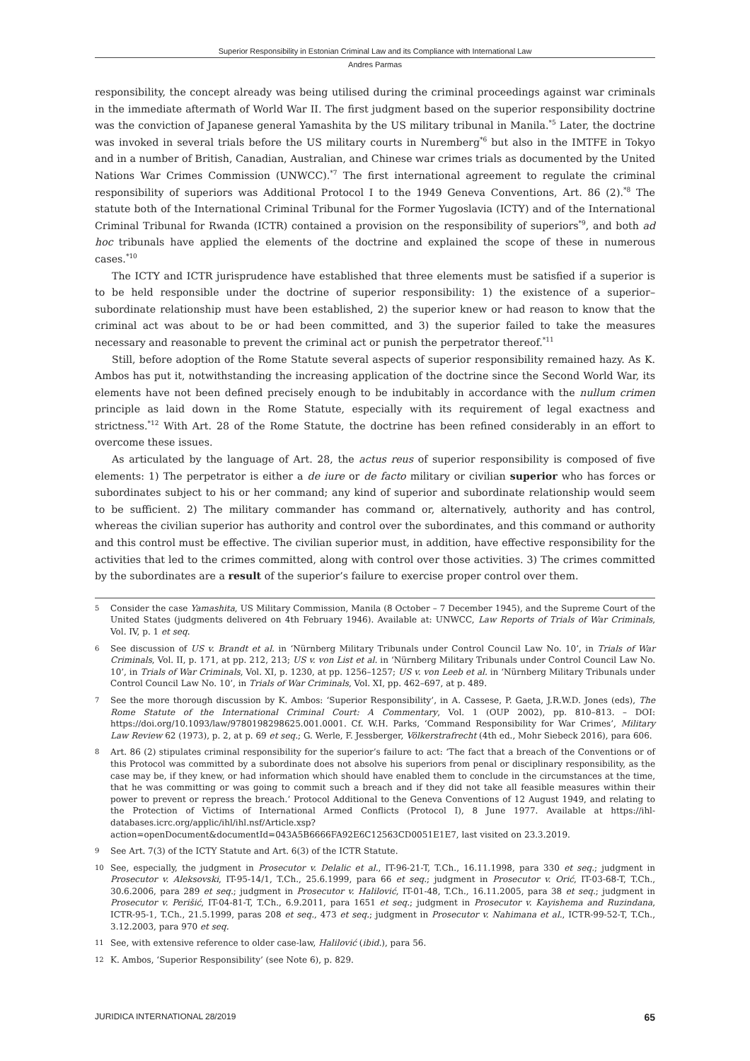Superior Responsibility in Estonian Criminal Law and its Compliance with International Law
Andres Parmas
responsibility, the concept already was being utilised during the criminal proceedings against war criminals in the immediate aftermath of World War II. The first judgment based on the superior responsibility doctrine was the conviction of Japanese general Yamashita by the US military tribunal in Manila.<sup>*5</sup> Later, the doctrine was invoked in several trials before the US military courts in Nuremberg<sup>*6</sup> but also in the IMTFE in Tokyo and in a number of British, Canadian, Australian, and Chinese war crimes trials as documented by the United Nations War Crimes Commission (UNWCC).<sup>*7</sup> The first international agreement to regulate the criminal responsibility of superiors was Additional Protocol I to the 1949 Geneva Conventions, Art. 86 (2).<sup>*8</sup> The statute both of the International Criminal Tribunal for the Former Yugoslavia (ICTY) and of the International Criminal Tribunal for Rwanda (ICTR) contained a provision on the responsibility of superiors<sup>*9</sup>, and both ad hoc tribunals have applied the elements of the doctrine and explained the scope of these in numerous cases.<sup>*10</sup>
The ICTY and ICTR jurisprudence have established that three elements must be satisfied if a superior is to be held responsible under the doctrine of superior responsibility: 1) the existence of a superior–subordinate relationship must have been established, 2) the superior knew or had reason to know that the criminal act was about to be or had been committed, and 3) the superior failed to take the measures necessary and reasonable to prevent the criminal act or punish the perpetrator thereof.<sup>*11</sup>
Still, before adoption of the Rome Statute several aspects of superior responsibility remained hazy. As K. Ambos has put it, notwithstanding the increasing application of the doctrine since the Second World War, its elements have not been defined precisely enough to be indubitably in accordance with the nullum crimen principle as laid down in the Rome Statute, especially with its requirement of legal exactness and strictness.<sup>*12</sup> With Art. 28 of the Rome Statute, the doctrine has been refined considerably in an effort to overcome these issues.
As articulated by the language of Art. 28, the actus reus of superior responsibility is composed of five elements: 1) The perpetrator is either a de iure or de facto military or civilian superior who has forces or subordinates subject to his or her command; any kind of superior and subordinate relationship would seem to be sufficient. 2) The military commander has command or, alternatively, authority and has control, whereas the civilian superior has authority and control over the subordinates, and this command or authority and this control must be effective. The civilian superior must, in addition, have effective responsibility for the activities that led to the crimes committed, along with control over those activities. 3) The crimes committed by the subordinates are a result of the superior’s failure to exercise proper control over them.
5 Consider the case Yamashita, US Military Commission, Manila (8 October – 7 December 1945), and the Supreme Court of the United States (judgments delivered on 4th February 1946). Available at: UNWCC, Law Reports of Trials of War Criminals, Vol. IV, p. 1 et seq.
6 See discussion of US v. Brandt et al. in ‘Nürnberg Military Tribunals under Control Council Law No. 10’, in Trials of War Criminals, Vol. II, p. 171, at pp. 212, 213; US v. von List et al. in ‘Nürnberg Military Tribunals under Control Council Law No. 10’, in Trials of War Criminals, Vol. XI, p. 1230, at pp. 1256–1257; US v. von Leeb et al. in ‘Nürnberg Military Tribunals under Control Council Law No. 10’, in Trials of War Criminals, Vol. XI, pp. 462–697, at p. 489.
7 See the more thorough discussion by K. Ambos: ‘Superior Responsibility’, in A. Cassese, P. Gaeta, J.R.W.D. Jones (eds), The Rome Statute of the International Criminal Court: A Commentary, Vol. 1 (OUP 2002), pp. 810–813. – DOI: https://doi.org/10.1093/law/9780198298625.001.0001. Cf. W.H. Parks, ‘Command Responsibility for War Crimes’, Military Law Review 62 (1973), p. 2, at p. 69 et seq.; G. Werle, F. Jessberger, Völkerstrafrecht (4th ed., Mohr Siebeck 2016), para 606.
8 Art. 86 (2) stipulates criminal responsibility for the superior’s failure to act: ‘The fact that a breach of the Conventions or of this Protocol was committed by a subordinate does not absolve his superiors from penal or disciplinary responsibility, as the case may be, if they knew, or had information which should have enabled them to conclude in the circumstances at the time, that he was committing or was going to commit such a breach and if they did not take all feasible measures within their power to prevent or repress the breach.’ Protocol Additional to the Geneva Conventions of 12 August 1949, and relating to the Protection of Victims of International Armed Conflicts (Protocol I), 8 June 1977. Available at https://ihl-databases.icrc.org/applic/ihl/ihl.nsf/Article.xsp?action=openDocument&documentId=043A5B6666FA92E6C12563CD0051E1E7, last visited on 23.3.2019.
9 See Art. 7(3) of the ICTY Statute and Art. 6(3) of the ICTR Statute.
10 See, especially, the judgment in Prosecutor v. Delalic et al., IT-96-21-T, T.Ch., 16.11.1998, para 330 et seq.; judgment in Prosecutor v. Aleksovski, IT-95-14/1, T.Ch., 25.6.1999, para 66 et seq.; judgment in Prosecutor v. Orić, IT-03-68-T, T.Ch., 30.6.2006, para 289 et seq.; judgment in Prosecutor v. Halilović, IT-01-48, T.Ch., 16.11.2005, para 38 et seq.; judgment in Prosecutor v. Perišić, IT-04-81-T, T.Ch., 6.9.2011, para 1651 et seq.; judgment in Prosecutor v. Kayishema and Ruzindana, ICTR-95-1, T.Ch., 21.5.1999, paras 208 et seq., 473 et seq.; judgment in Prosecutor v. Nahimana et al., ICTR-99-52-T, T.Ch., 3.12.2003, para 970 et seq.
11 See, with extensive reference to older case-law, Halilović (ibid.), para 56.
12 K. Ambos, ‘Superior Responsibility’ (see Note 6), p. 829.
JURIDICA INTERNATIONAL 28/2019 65